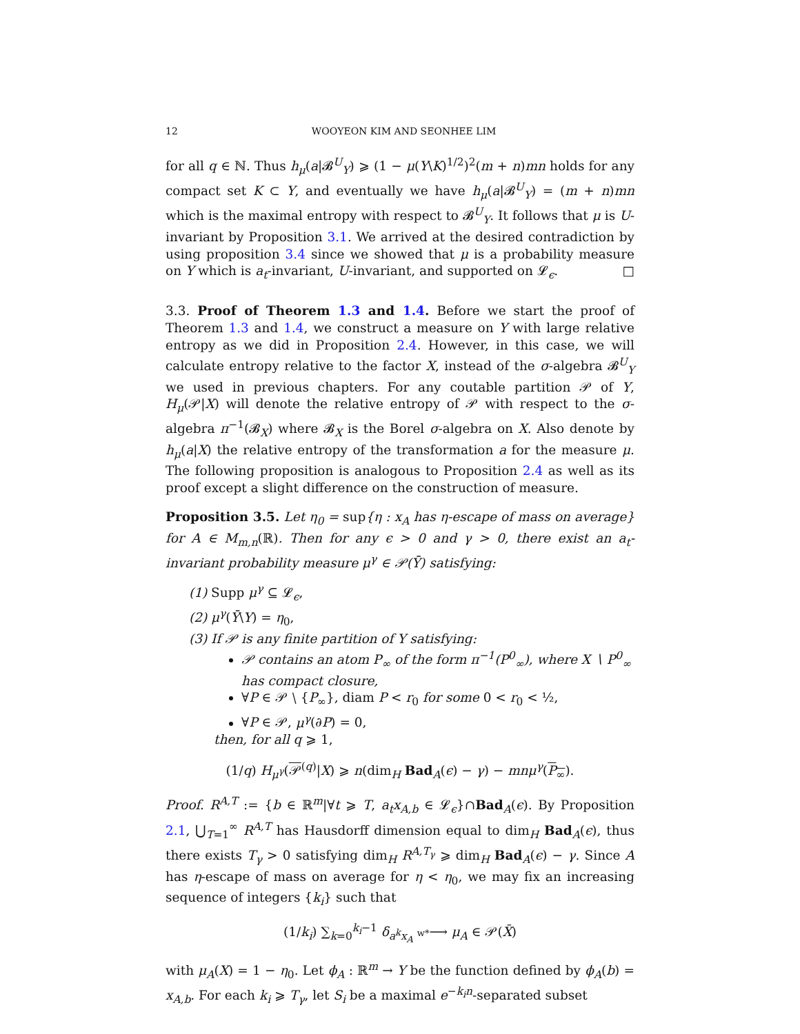12 WOOYEON KIM AND SEONHEE LIM
for all q ∈ ℕ. Thus h<sub>μ</sub>(a|𝓑<sup>U</sup><sub>Y</sub>) ⩾ (1 − μ(Y\K)<sup>1/2</sup>)<sup>2</sup>(m + n)mn holds for any compact set K ⊂ Y, and eventually we have h<sub>μ</sub>(a|𝓑<sup>U</sup><sub>Y</sub>) = (m + n)mn which is the maximal entropy with respect to 𝓑<sup>U</sup><sub>Y</sub>. It follows that μ is U-invariant by Proposition 3.1. We arrived at the desired contradiction by using proposition 3.4 since we showed that μ is a probability measure on Y which is a<sub>t</sub>-invariant, U-invariant, and supported on 𝓛<sub>ϵ</sub>. □
3.3. Proof of Theorem 1.3 and 1.4. Before we start the proof of Theorem 1.3 and 1.4, we construct a measure on Y with large relative entropy as we did in Proposition 2.4. However, in this case, we will calculate entropy relative to the factor X, instead of the σ-algebra 𝓑<sup>U</sup><sub>Y</sub> we used in previous chapters. For any coutable partition 𝒫 of Y, H<sub>μ</sub>(𝒫|X) will denote the relative entropy of 𝒫 with respect to the σ-algebra π<sup>−1</sup>(𝓑<sub>X</sub>) where 𝓑<sub>X</sub> is the Borel σ-algebra on X. Also denote by h<sub>μ</sub>(a|X) the relative entropy of the transformation a for the measure μ. The following proposition is analogous to Proposition 2.4 as well as its proof except a slight difference on the construction of measure.
Proposition 3.5. Let η<sub>0</sub> = sup{η : x<sub>A</sub> has η-escape of mass on average} for A ∈ M<sub>m,n</sub>(ℝ). Then for any ϵ > 0 and γ > 0, there exist an a<sub>t</sub>-invariant probability measure μ<sup>γ</sup> ∈ 𝒫(Ȳ) satisfying:
(1) Supp μ<sup>γ</sup> ⊆ 𝓛<sub>ϵ</sub>,
(2) μ<sup>γ</sup>(Ȳ\Y) = η<sub>0</sub>,
(3) If 𝒫 is any finite partition of Y satisfying:
𝒫 contains an atom P<sub>∞</sub> of the form π<sup>−1</sup>(P<sup>0</sup><sub>∞</sub>), where X ∖ P<sup>0</sup><sub>∞</sub> has compact closure,
∀P ∈ 𝒫 ∖ {P<sub>∞</sub>}, diam P < r<sub>0</sub> for some 0 < r<sub>0</sub> < ½,
∀P ∈ 𝒫, μ<sup>γ</sup>(∂P) = 0,
then, for all q ⩾ 1,
(1/q) H<sub>μ<sup>γ</sup></sub>(𝒫<sup>(q)</sup>|X) ⩾ n(dim<sub>H</sub> Bad<sub>A</sub>(ϵ) − γ) − mnμ<sup>γ</sup>(P<sub>∞</sub>).
Proof. R<sup>A,T</sup> := {b ∈ ℝ<sup>m</sup>|∀t ⩾ T, a<sub>t</sub>x<sub>A,b</sub> ∈ 𝓛<sub>ϵ</sub>}∩Bad<sub>A</sub>(ϵ). By Proposition 2.1, ⋃<sub>T=1</sub><sup>∞</sup> R<sup>A,T</sup> has Hausdorff dimension equal to dim<sub>H</sub> Bad<sub>A</sub>(ϵ), thus there exists T<sub>γ</sub> > 0 satisfying dim<sub>H</sub> R<sup>A,T<sub>γ</sub></sup> ⩾ dim<sub>H</sub> Bad<sub>A</sub>(ϵ) − γ. Since A has η-escape of mass on average for η < η<sub>0</sub>, we may fix an increasing sequence of integers {k<sub>i</sub>} such that
(1/k<sub>i</sub>) ∑<sub>k=0</sub><sup>k<sub>i</sub>−1</sup> δ<sub>a<sup>k</sup>x<sub>A</sub></sub> w*⟶ μ<sub>A</sub> ∈ 𝒫(X̄)
with μ<sub>A</sub>(X) = 1 − η<sub>0</sub>. Let ϕ<sub>A</sub> : ℝ<sup>m</sup> → Y be the function defined by ϕ<sub>A</sub>(b) = x<sub>A,b</sub>. For each k<sub>i</sub> ⩾ T<sub>γ</sub>, let S<sub>i</sub> be a maximal e<sup>−k<sub>i</sub>n</sup>-separated subset